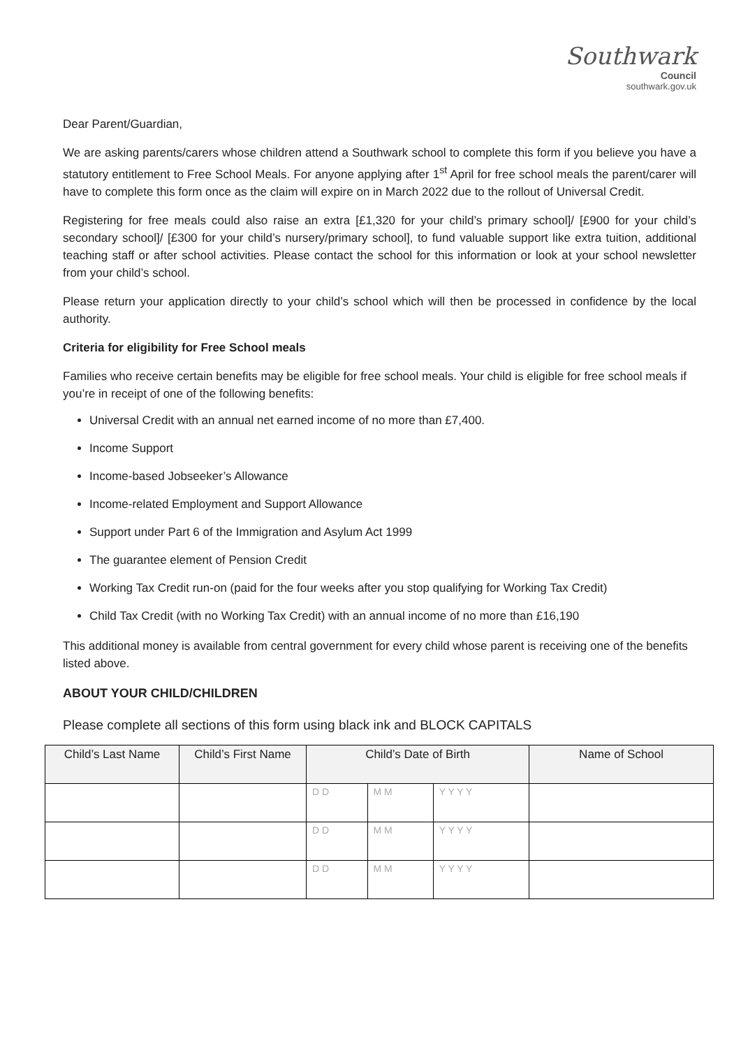Southwark
Council
southwark.gov.uk
Dear Parent/Guardian,
We are asking parents/carers whose children attend a Southwark school to complete this form if you believe you have a statutory entitlement to Free School Meals. For anyone applying after 1<sup>st</sup> April for free school meals the parent/carer will have to complete this form once as the claim will expire on in March 2022 due to the rollout of Universal Credit.
Registering for free meals could also raise an extra [£1,320 for your child’s primary school]/ [£900 for your child’s secondary school]/ [£300 for your child’s nursery/primary school], to fund valuable support like extra tuition, additional teaching staff or after school activities. Please contact the school for this information or look at your school newsletter from your child’s school.
Please return your application directly to your child’s school which will then be processed in confidence by the local authority.
Criteria for eligibility for Free School meals
Families who receive certain benefits may be eligible for free school meals. Your child is eligible for free school meals if you’re in receipt of one of the following benefits:
Universal Credit with an annual net earned income of no more than £7,400.
Income Support
Income-based Jobseeker’s Allowance
Income-related Employment and Support Allowance
Support under Part 6 of the Immigration and Asylum Act 1999
The guarantee element of Pension Credit
Working Tax Credit run-on (paid for the four weeks after you stop qualifying for Working Tax Credit)
Child Tax Credit (with no Working Tax Credit) with an annual income of no more than £16,190
This additional money is available from central government for every child whose parent is receiving one of the benefits listed above.
ABOUT YOUR CHILD/CHILDREN
Please complete all sections of this form using black ink and BLOCK CAPITALS
| Child’s Last Name | Child’s First Name | Child’s Date of Birth | | | Name of School |
| --- | --- | --- | --- | --- | --- |
| | | D D | M M | Y Y Y Y | |
| | | D D | M M | Y Y Y Y | |
| | | D D | M M | Y Y Y Y | |